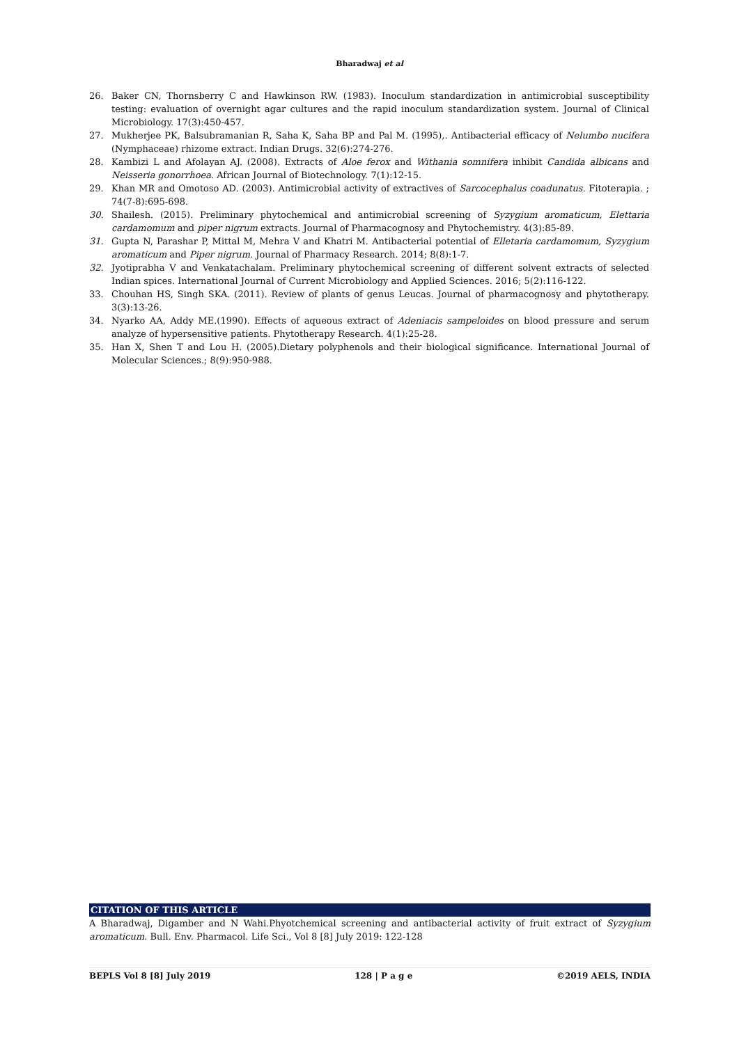Bharadwaj et al
26. Baker CN, Thornsberry C and Hawkinson RW. (1983). Inoculum standardization in antimicrobial susceptibility testing: evaluation of overnight agar cultures and the rapid inoculum standardization system. Journal of Clinical Microbiology. 17(3):450-457.
27. Mukherjee PK, Balsubramanian R, Saha K, Saha BP and Pal M. (1995),. Antibacterial efficacy of Nelumbo nucifera (Nymphaceae) rhizome extract. Indian Drugs. 32(6):274-276.
28. Kambizi L and Afolayan AJ. (2008). Extracts of Aloe ferox and Withania somnifera inhibit Candida albicans and Neisseria gonorrhoea. African Journal of Biotechnology. 7(1):12-15.
29. Khan MR and Omotoso AD. (2003). Antimicrobial activity of extractives of Sarcocephalus coadunatus. Fitoterapia. ; 74(7-8):695-698.
30. Shailesh. (2015). Preliminary phytochemical and antimicrobial screening of Syzygium aromaticum, Elettaria cardamomum and piper nigrum extracts. Journal of Pharmacognosy and Phytochemistry. 4(3):85-89.
31. Gupta N, Parashar P, Mittal M, Mehra V and Khatri M. Antibacterial potential of Elletaria cardamomum, Syzygium aromaticum and Piper nigrum. Journal of Pharmacy Research. 2014; 8(8):1-7.
32. Jyotiprabha V and Venkatachalam. Preliminary phytochemical screening of different solvent extracts of selected Indian spices. International Journal of Current Microbiology and Applied Sciences. 2016; 5(2):116-122.
33. Chouhan HS, Singh SKA. (2011). Review of plants of genus Leucas. Journal of pharmacognosy and phytotherapy. 3(3):13-26.
34. Nyarko AA, Addy ME.(1990). Effects of aqueous extract of Adeniacis sampeloides on blood pressure and serum analyze of hypersensitive patients. Phytotherapy Research. 4(1):25-28.
35. Han X, Shen T and Lou H. (2005).Dietary polyphenols and their biological significance. International Journal of Molecular Sciences.; 8(9):950-988.
CITATION OF THIS ARTICLE
A Bharadwaj, Digamber and N Wahi.Phyotchemical screening and antibacterial activity of fruit extract of Syzygium aromaticum. Bull. Env. Pharmacol. Life Sci., Vol 8 [8] July 2019: 122-128
BEPLS Vol 8 [8] July 2019 128 | P a g e ©2019 AELS, INDIA